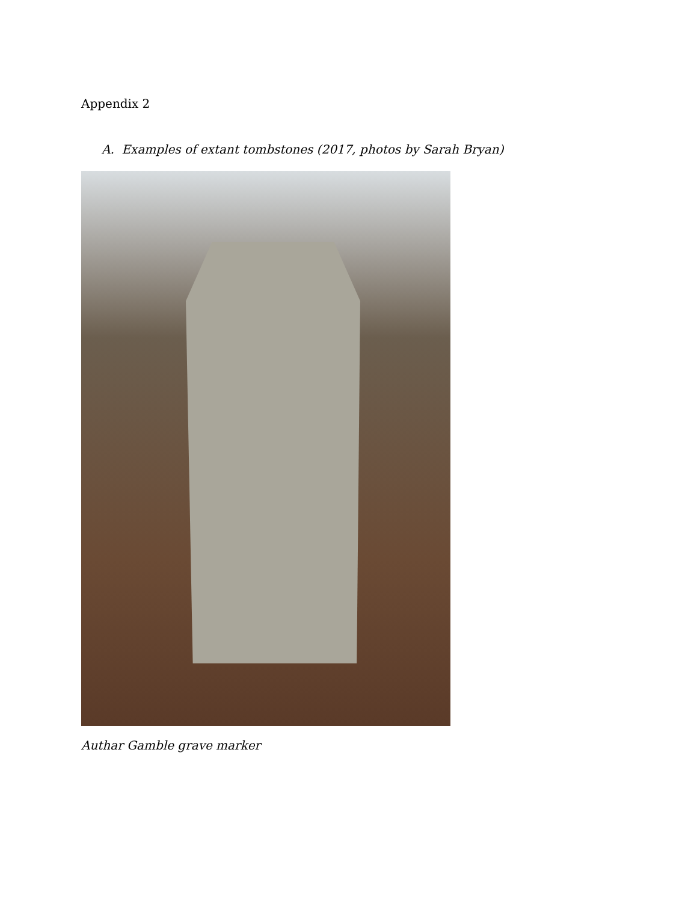Appendix 2
A. Examples of extant tombstones (2017, photos by Sarah Bryan)
Authar Gamble grave marker